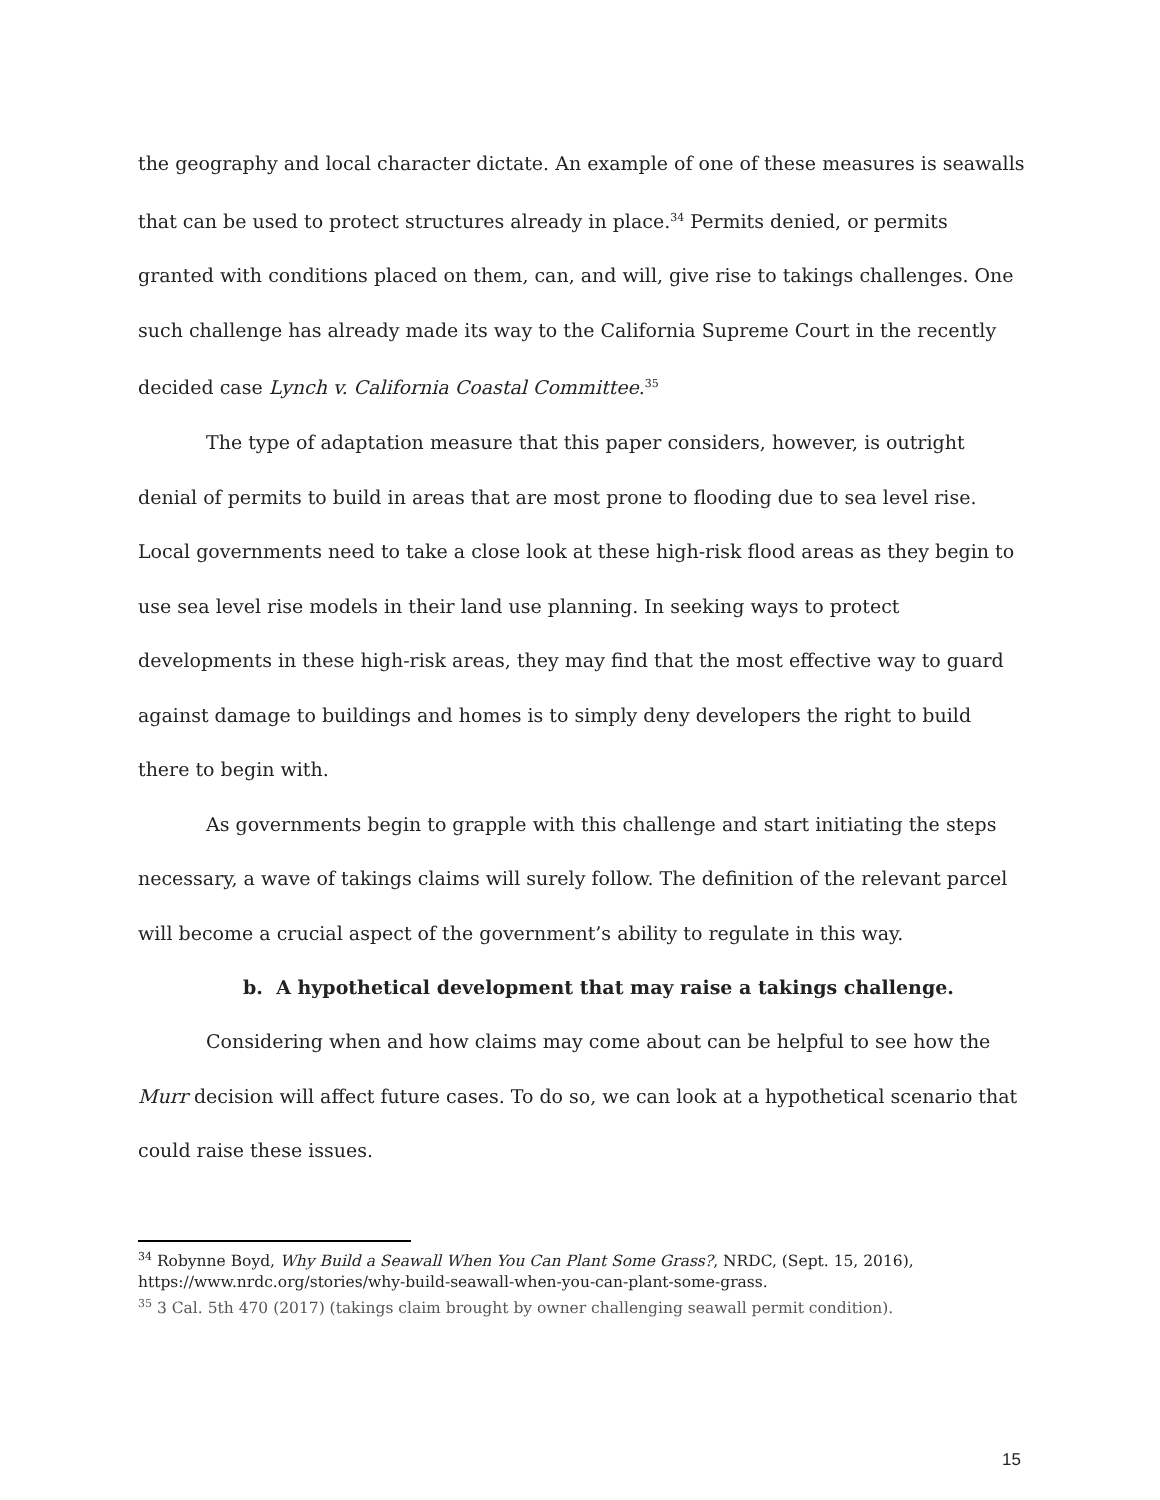the geography and local character dictate. An example of one of these measures is seawalls that can be used to protect structures already in place.<sup>34</sup> Permits denied, or permits granted with conditions placed on them, can, and will, give rise to takings challenges. One such challenge has already made its way to the California Supreme Court in the recently decided case Lynch v. California Coastal Committee.<sup>35</sup>
The type of adaptation measure that this paper considers, however, is outright denial of permits to build in areas that are most prone to flooding due to sea level rise. Local governments need to take a close look at these high-risk flood areas as they begin to use sea level rise models in their land use planning. In seeking ways to protect developments in these high-risk areas, they may find that the most effective way to guard against damage to buildings and homes is to simply deny developers the right to build there to begin with.
As governments begin to grapple with this challenge and start initiating the steps necessary, a wave of takings claims will surely follow. The definition of the relevant parcel will become a crucial aspect of the government’s ability to regulate in this way.
b. A hypothetical development that may raise a takings challenge.
Considering when and how claims may come about can be helpful to see how the Murr decision will affect future cases. To do so, we can look at a hypothetical scenario that could raise these issues.
<sup>34</sup> Robynne Boyd, Why Build a Seawall When You Can Plant Some Grass?, NRDC, (Sept. 15, 2016), https://www.nrdc.org/stories/why-build-seawall-when-you-can-plant-some-grass.
<sup>35</sup> 3 Cal. 5th 470 (2017) (takings claim brought by owner challenging seawall permit condition).
15